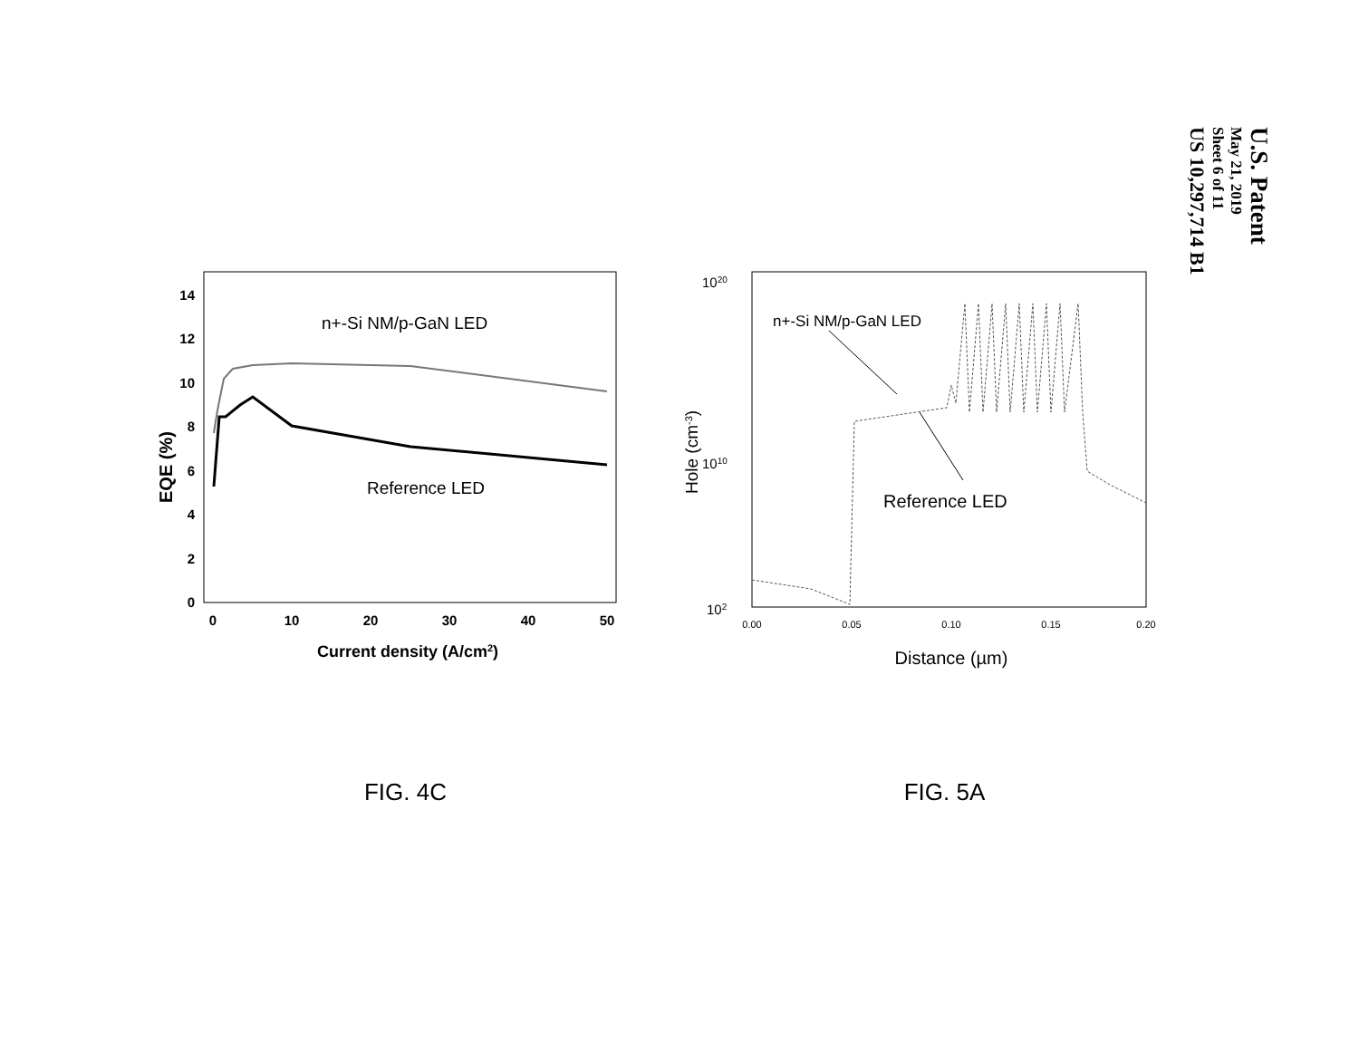EQE (%)
0
2
4
6
8
10
12
14
0
10
20
30
40
50
Current density (A/cm2)
n+-Si NM/p-GaN LED
Reference LED
FIG. 4C
1020
1010
102
Hole (cm-3)
0.00
0.05
0.10
0.15
0.20
Distance (µm)
n+-Si NM/p-GaN LED
Reference LED
FIG. 5A
U.S. Patent
May 21, 2019
Sheet 6 of 11
US 10,297,714 B1